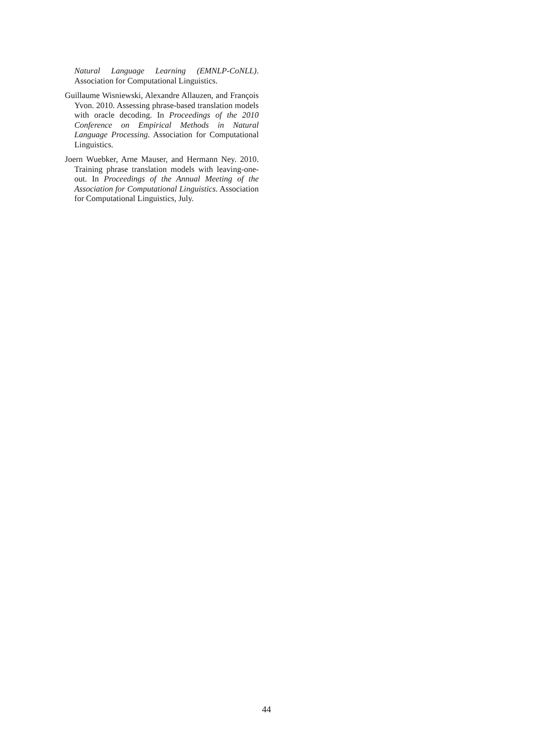Natural Language Learning (EMNLP-CoNLL). Association for Computational Linguistics.
Guillaume Wisniewski, Alexandre Allauzen, and François Yvon. 2010. Assessing phrase-based translation models with oracle decoding. In Proceedings of the 2010 Conference on Empirical Methods in Natural Language Processing. Association for Computational Linguistics.
Joern Wuebker, Arne Mauser, and Hermann Ney. 2010. Training phrase translation models with leaving-one-out. In Proceedings of the Annual Meeting of the Association for Computational Linguistics. Association for Computational Linguistics, July.
44